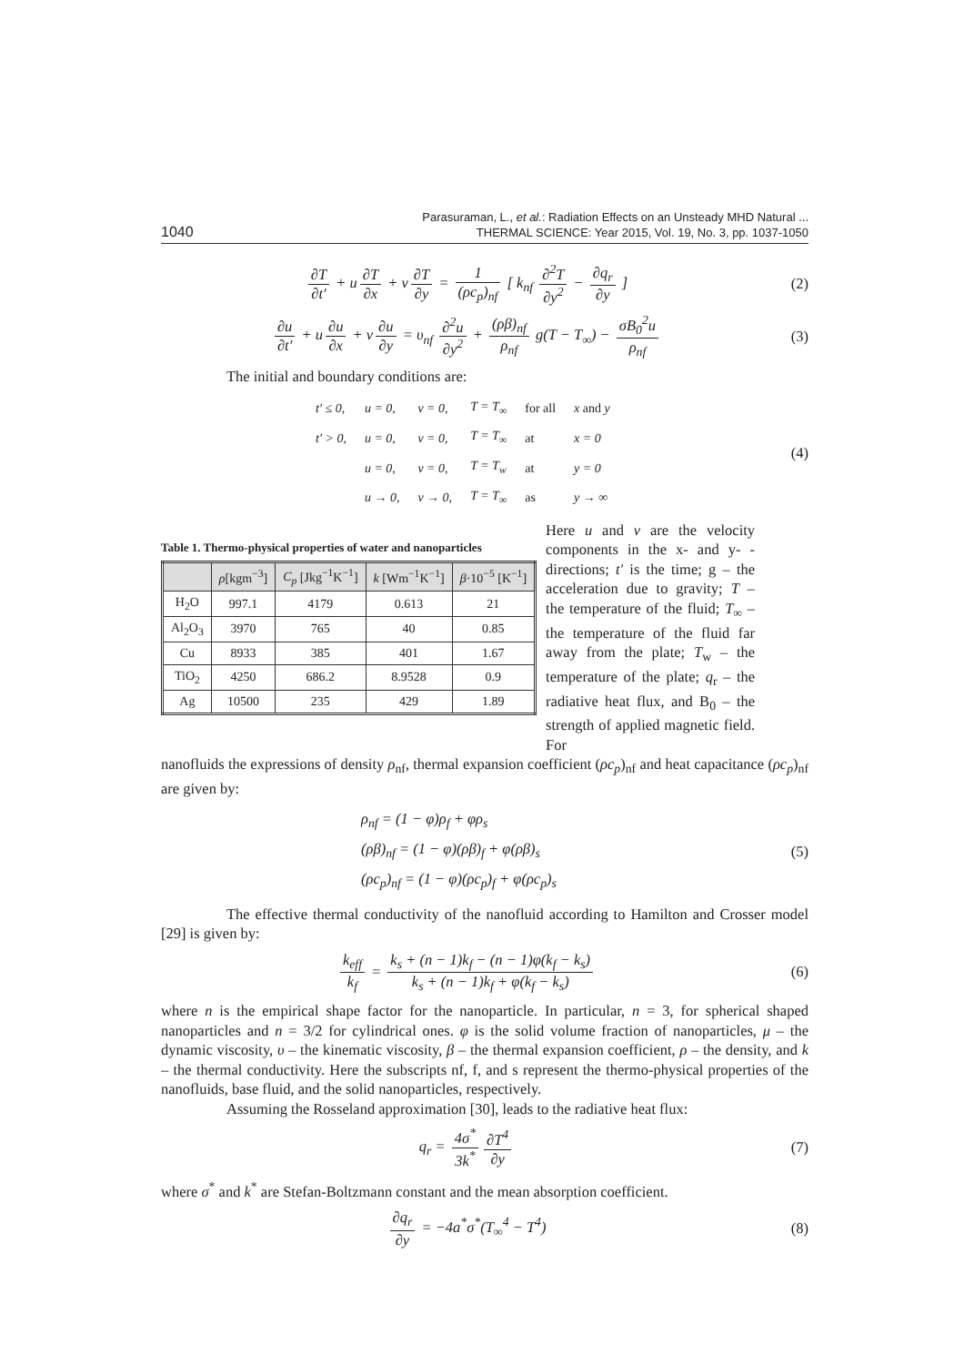1040
Parasuraman, L., et al.: Radiation Effects on an Unsteady MHD Natural ...
THERMAL SCIENCE: Year 2015, Vol. 19, No. 3, pp. 1037-1050
∂T ∂t′ + u ∂T ∂x + v ∂T ∂y = 1 (ρc<sub>p</sub>)<sub>nf</sub> [ k<sub>nf</sub> ∂<sup>2</sup>T ∂y<sup>2</sup> − ∂q<sub>r</sub> ∂y ]
(2)
∂u ∂t′ + u ∂u ∂x + v ∂u ∂y = υ<sub>nf</sub> ∂<sup>2</sup>u ∂y<sup>2</sup> + (ρβ)<sub>nf</sub> ρ<sub>nf</sub> g(T − T<sub>∞</sub>) − σB<sub>0</sub><sup>2</sup>u ρ<sub>nf</sub>
(3)
The initial and boundary conditions are:
| t′ ≤ 0, | u = 0, | v = 0, | T = T<sub>∞</sub> | for all | x and y |
| t′ > 0, | u = 0, | v = 0, | T = T<sub>∞</sub> | at | x = 0 |
| | u = 0, | v = 0, | T = T<sub>w</sub> | at | y = 0 |
| | u → 0, | v → 0, | T = T<sub>∞</sub> | as | y → ∞ |
(4)
Table 1. Thermo-physical properties of water and nanoparticles
| | ρ [kgm<sup>−3</sup>] | C<sub>p</sub> [Jkg<sup>−1</sup>K<sup>−1</sup>] | k [Wm<sup>−1</sup>K<sup>−1</sup>] | β ·10<sup>−5</sup> [K<sup>−1</sup>] |
| --- | --- | --- | --- | --- |
| H<sub>2</sub>O | 997.1 | 4179 | 0.613 | 21 |
| Al<sub>2</sub>O<sub>3</sub> | 3970 | 765 | 40 | 0.85 |
| Cu | 8933 | 385 | 401 | 1.67 |
| TiO<sub>2</sub> | 4250 | 686.2 | 8.9528 | 0.9 |
| Ag | 10500 | 235 | 429 | 1.89 |
Here u and v are the velocity components in the x- and y- -directions; t′ is the time; g – the acceleration due to gravity; T – the temperature of the fluid; T<sub>∞</sub> – the temperature of the fluid far away from the plate; T<sub>w</sub> – the temperature of the plate; q<sub>r</sub> – the radiative heat flux, and B<sub>0</sub> – the strength of applied magnetic field. For
nanofluids the expressions of density ρ<sub>nf</sub>, thermal expansion coefficient (ρc<sub>p</sub>)<sub>nf</sub> and heat capacitance (ρc<sub>p</sub>)<sub>nf</sub> are given by:
ρ<sub>nf</sub> = (1 − φ)ρ<sub>f</sub> + φρ<sub>s</sub>
(ρβ)<sub>nf</sub> = (1 − φ)(ρβ)<sub>f</sub> + φ(ρβ)<sub>s</sub>
(ρc<sub>p</sub>)<sub>nf</sub> = (1 − φ)(ρc<sub>p</sub>)<sub>f</sub> + φ(ρc<sub>p</sub>)<sub>s</sub>
(5)
The effective thermal conductivity of the nanofluid according to Hamilton and Crosser model [29] is given by:
k<sub>eff</sub> k<sub>f</sub> = k<sub>s</sub> + (n − 1)k<sub>f</sub> − (n − 1)φ(k<sub>f</sub> − k<sub>s</sub>) k<sub>s</sub> + (n − 1)k<sub>f</sub> + φ(k<sub>f</sub> − k<sub>s</sub>)
(6)
where n is the empirical shape factor for the nanoparticle. In particular, n = 3, for spherical shaped nanoparticles and n = 3/2 for cylindrical ones. φ is the solid volume fraction of nanoparticles, μ – the dynamic viscosity, υ – the kinematic viscosity, β – the thermal expansion coefficient, ρ – the density, and k – the thermal conductivity. Here the subscripts nf, f, and s represent the thermo-physical properties of the nanofluids, base fluid, and the solid nanoparticles, respectively.
Assuming the Rosseland approximation [30], leads to the radiative heat flux:
q<sub>r</sub> = 4σ<sup>*</sup> 3k<sup>*</sup> ∂T<sup>4</sup> ∂y (7)
where σ<sup>*</sup> and k<sup>*</sup> are Stefan-Boltzmann constant and the mean absorption coefficient.
∂q<sub>r</sub> ∂y = −4a<sup>*</sup>σ<sup>*</sup>(T<sub>∞</sub><sup>4</sup> − T<sup>4</sup>) (8)